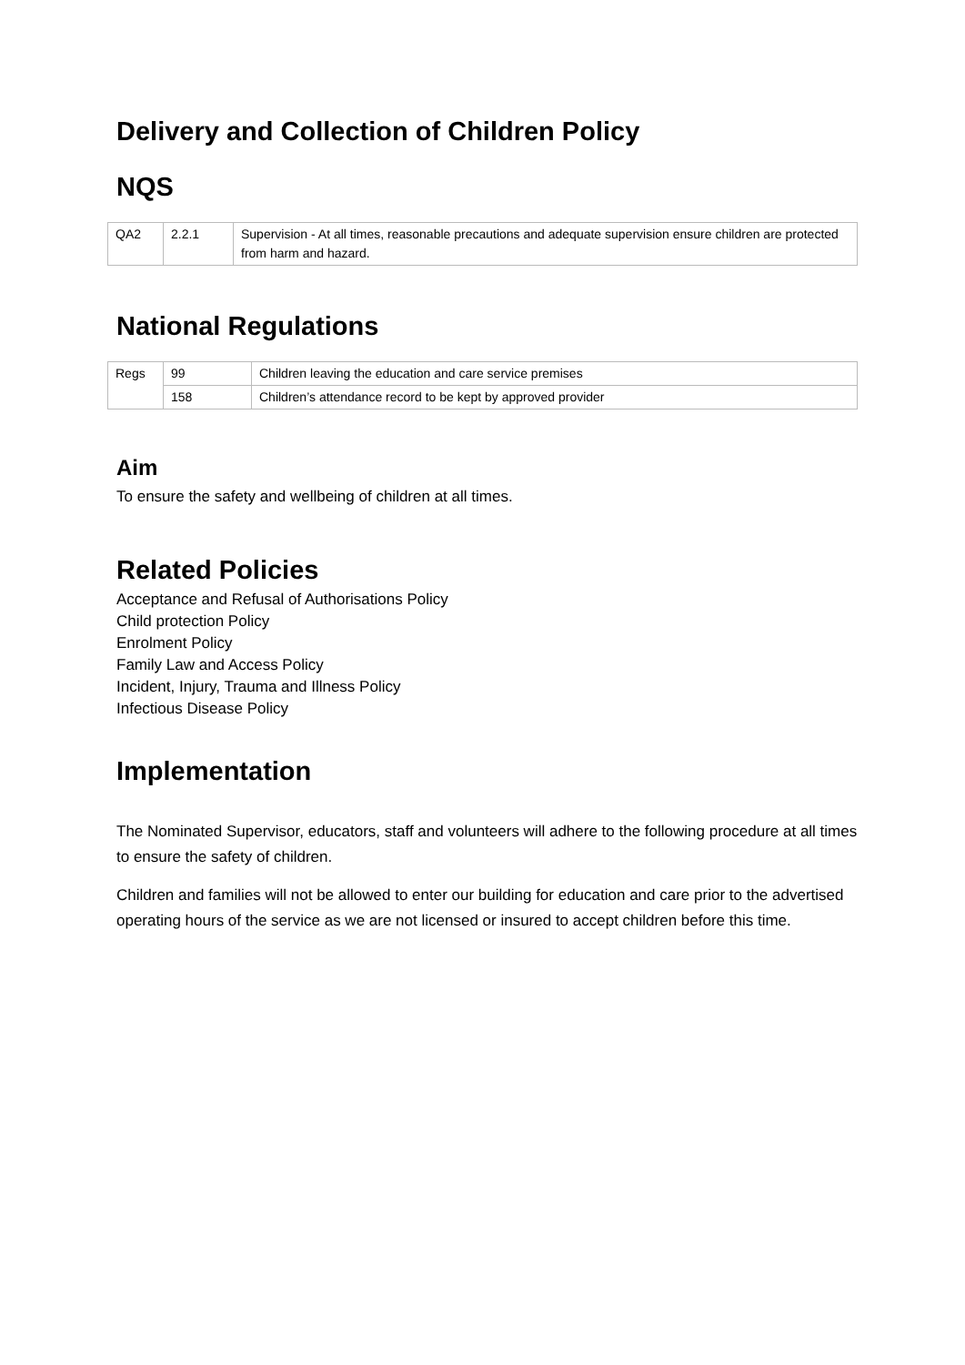Delivery and Collection of Children Policy
NQS
| QA2 | 2.2.1 | Supervision - At all times, reasonable precautions and adequate supervision ensure children are protected from harm and hazard. |
National Regulations
| Regs | 99 | Children leaving the education and care service premises |
| | 158 | Children’s attendance record to be kept by approved provider |
Aim
To ensure the safety and wellbeing of children at all times.
Related Policies
Acceptance and Refusal of Authorisations Policy
Child protection Policy
Enrolment Policy
Family Law and Access Policy
Incident, Injury, Trauma and Illness Policy
Infectious Disease Policy
Implementation
The Nominated Supervisor, educators, staff and volunteers will adhere to the following procedure at all times to ensure the safety of children.
Children and families will not be allowed to enter our building for education and care prior to the advertised operating hours of the service as we are not licensed or insured to accept children before this time.